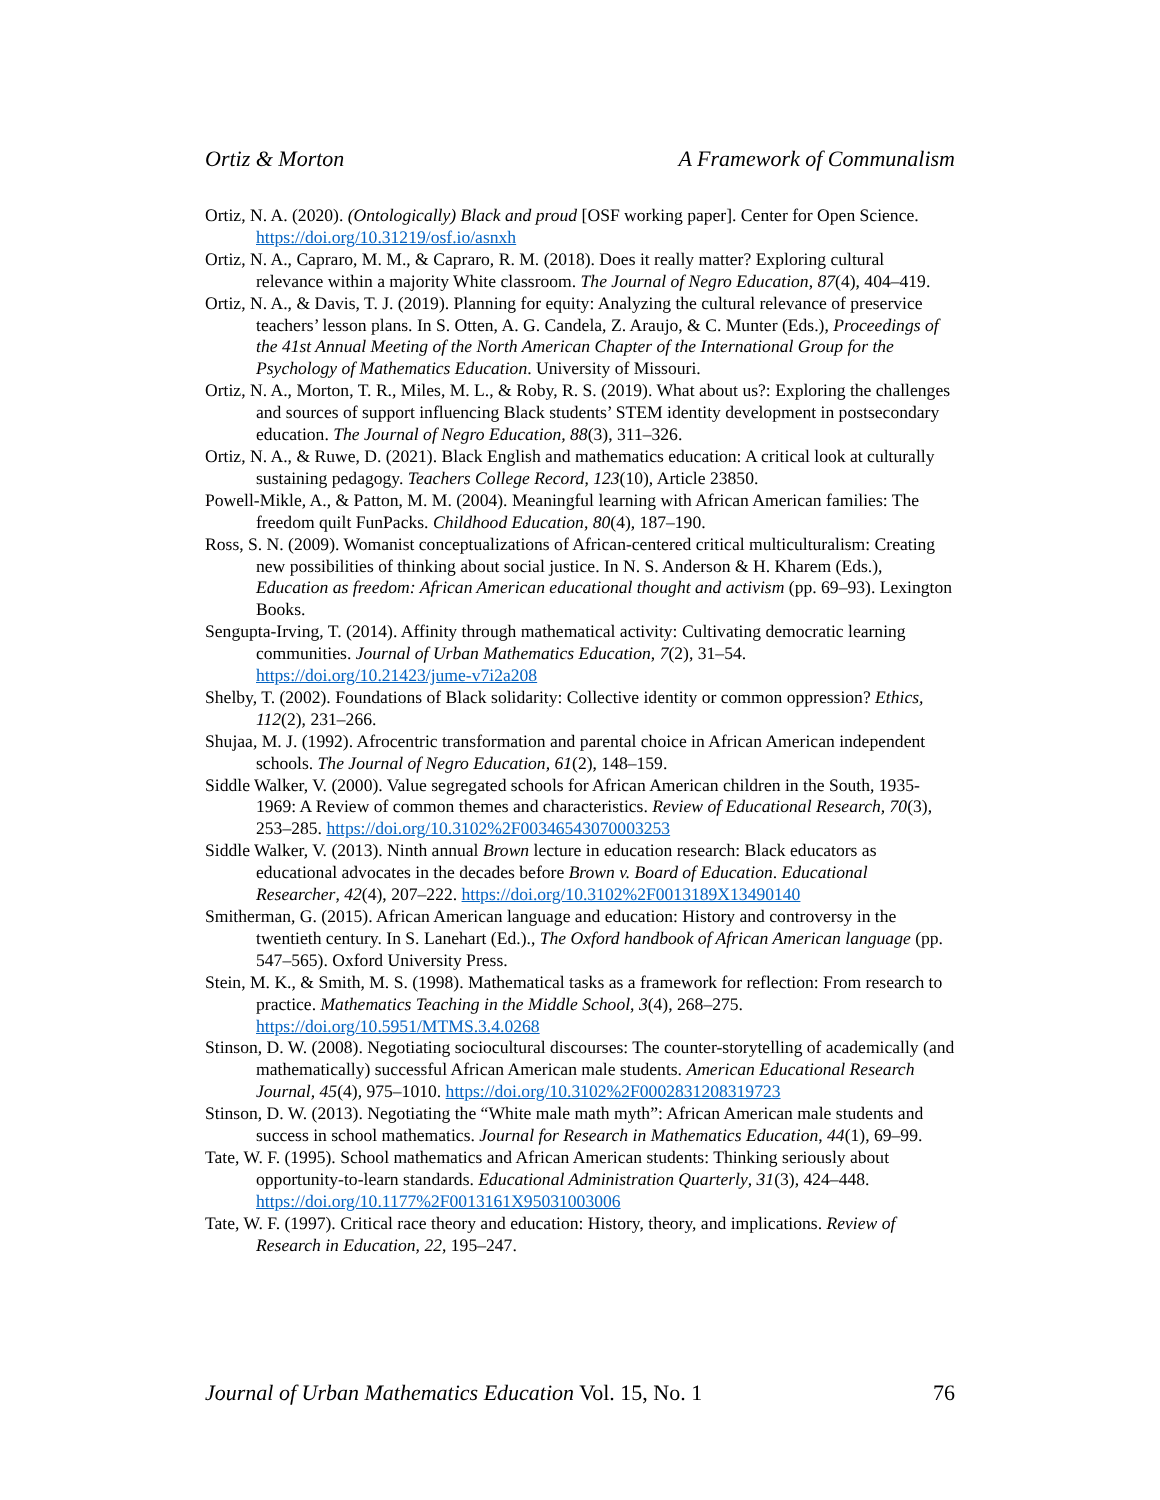Ortiz & Morton A Framework of Communalism
Ortiz, N. A. (2020). (Ontologically) Black and proud [OSF working paper]. Center for Open Science. https://doi.org/10.31219/osf.io/asnxh
Ortiz, N. A., Capraro, M. M., & Capraro, R. M. (2018). Does it really matter? Exploring cultural relevance within a majority White classroom. The Journal of Negro Education, 87(4), 404–419.
Ortiz, N. A., & Davis, T. J. (2019). Planning for equity: Analyzing the cultural relevance of preservice teachers’ lesson plans. In S. Otten, A. G. Candela, Z. Araujo, & C. Munter (Eds.), Proceedings of the 41st Annual Meeting of the North American Chapter of the International Group for the Psychology of Mathematics Education. University of Missouri.
Ortiz, N. A., Morton, T. R., Miles, M. L., & Roby, R. S. (2019). What about us?: Exploring the challenges and sources of support influencing Black students’ STEM identity development in postsecondary education. The Journal of Negro Education, 88(3), 311–326.
Ortiz, N. A., & Ruwe, D. (2021). Black English and mathematics education: A critical look at culturally sustaining pedagogy. Teachers College Record, 123(10), Article 23850.
Powell-Mikle, A., & Patton, M. M. (2004). Meaningful learning with African American families: The freedom quilt FunPacks. Childhood Education, 80(4), 187–190.
Ross, S. N. (2009). Womanist conceptualizations of African-centered critical multiculturalism: Creating new possibilities of thinking about social justice. In N. S. Anderson & H. Kharem (Eds.), Education as freedom: African American educational thought and activism (pp. 69–93). Lexington Books.
Sengupta-Irving, T. (2014). Affinity through mathematical activity: Cultivating democratic learning communities. Journal of Urban Mathematics Education, 7(2), 31–54. https://doi.org/10.21423/jume-v7i2a208
Shelby, T. (2002). Foundations of Black solidarity: Collective identity or common oppression? Ethics, 112(2), 231–266.
Shujaa, M. J. (1992). Afrocentric transformation and parental choice in African American independent schools. The Journal of Negro Education, 61(2), 148–159.
Siddle Walker, V. (2000). Value segregated schools for African American children in the South, 1935-1969: A Review of common themes and characteristics. Review of Educational Research, 70(3), 253–285. https://doi.org/10.3102%2F00346543070003253
Siddle Walker, V. (2013). Ninth annual Brown lecture in education research: Black educators as educational advocates in the decades before Brown v. Board of Education. Educational Researcher, 42(4), 207–222. https://doi.org/10.3102%2F0013189X13490140
Smitherman, G. (2015). African American language and education: History and controversy in the twentieth century. In S. Lanehart (Ed.)., The Oxford handbook of African American language (pp. 547–565). Oxford University Press.
Stein, M. K., & Smith, M. S. (1998). Mathematical tasks as a framework for reflection: From research to practice. Mathematics Teaching in the Middle School, 3(4), 268–275. https://doi.org/10.5951/MTMS.3.4.0268
Stinson, D. W. (2008). Negotiating sociocultural discourses: The counter-storytelling of academically (and mathematically) successful African American male students. American Educational Research Journal, 45(4), 975–1010. https://doi.org/10.3102%2F0002831208319723
Stinson, D. W. (2013). Negotiating the “White male math myth”: African American male students and success in school mathematics. Journal for Research in Mathematics Education, 44(1), 69–99.
Tate, W. F. (1995). School mathematics and African American students: Thinking seriously about opportunity-to-learn standards. Educational Administration Quarterly, 31(3), 424–448. https://doi.org/10.1177%2F0013161X95031003006
Tate, W. F. (1997). Critical race theory and education: History, theory, and implications. Review of Research in Education, 22, 195–247.
Journal of Urban Mathematics Education Vol. 15, No. 1 76